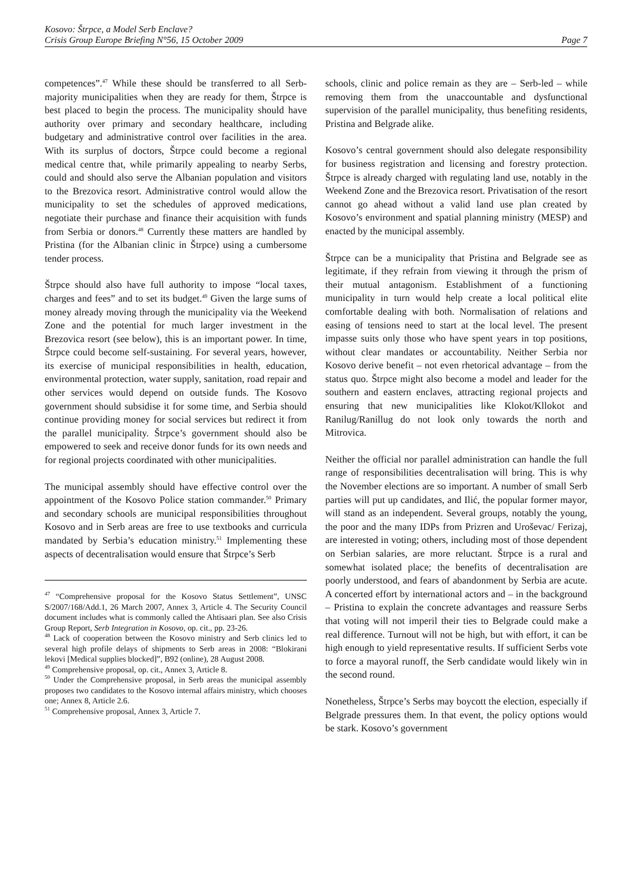Kosovo: Štrpce, a Model Serb Enclave?
Crisis Group Europe Briefing N°56, 15 October 2009 Page 7
competences”.<sup>47</sup> While these should be transferred to all Serb-majority municipalities when they are ready for them, Štrpce is best placed to begin the process. The municipality should have authority over primary and secondary healthcare, including budgetary and administrative control over facilities in the area. With its surplus of doctors, Štrpce could become a regional medical centre that, while primarily appealing to nearby Serbs, could and should also serve the Albanian population and visitors to the Brezovica resort. Administrative control would allow the municipality to set the schedules of approved medications, negotiate their purchase and finance their acquisition with funds from Serbia or donors.<sup>48</sup> Currently these matters are handled by Pristina (for the Albanian clinic in Štrpce) using a cumbersome tender process.
Štrpce should also have full authority to impose “local taxes, charges and fees” and to set its budget.<sup>49</sup> Given the large sums of money already moving through the municipality via the Weekend Zone and the potential for much larger investment in the Brezovica resort (see below), this is an important power. In time, Štrpce could become self-sustaining. For several years, however, its exercise of municipal responsibilities in health, education, environmental protection, water supply, sanitation, road repair and other services would depend on outside funds. The Kosovo government should subsidise it for some time, and Serbia should continue providing money for social services but redirect it from the parallel municipality. Štrpce’s government should also be empowered to seek and receive donor funds for its own needs and for regional projects coordinated with other municipalities.
The municipal assembly should have effective control over the appointment of the Kosovo Police station commander.<sup>50</sup> Primary and secondary schools are municipal responsibilities throughout Kosovo and in Serb areas are free to use textbooks and curricula mandated by Serbia’s education ministry.<sup>51</sup> Implementing these aspects of decentralisation would ensure that Štrpce’s Serb
<sup>47</sup> “Comprehensive proposal for the Kosovo Status Settlement”, UNSC S/2007/168/Add.1, 26 March 2007, Annex 3, Article 4. The Security Council document includes what is commonly called the Ahtisaari plan. See also Crisis Group Report, Serb Integration in Kosovo, op. cit., pp. 23-26.
<sup>48</sup> Lack of cooperation between the Kosovo ministry and Serb clinics led to several high profile delays of shipments to Serb areas in 2008: “Blokirani lekovi [Medical supplies blocked]”, B92 (online), 28 August 2008.
<sup>49</sup> Comprehensive proposal, op. cit., Annex 3, Article 8.
<sup>50</sup> Under the Comprehensive proposal, in Serb areas the municipal assembly proposes two candidates to the Kosovo internal affairs ministry, which chooses one; Annex 8, Article 2.6.
<sup>51</sup> Comprehensive proposal, Annex 3, Article 7.
schools, clinic and police remain as they are – Serb-led – while removing them from the unaccountable and dysfunctional supervision of the parallel municipality, thus benefiting residents, Pristina and Belgrade alike.
Kosovo’s central government should also delegate responsibility for business registration and licensing and forestry protection. Štrpce is already charged with regulating land use, notably in the Weekend Zone and the Brezovica resort. Privatisation of the resort cannot go ahead without a valid land use plan created by Kosovo’s environment and spatial planning ministry (MESP) and enacted by the municipal assembly.
Štrpce can be a municipality that Pristina and Belgrade see as legitimate, if they refrain from viewing it through the prism of their mutual antagonism. Establishment of a functioning municipality in turn would help create a local political elite comfortable dealing with both. Normalisation of relations and easing of tensions need to start at the local level. The present impasse suits only those who have spent years in top positions, without clear mandates or accountability. Neither Serbia nor Kosovo derive benefit – not even rhetorical advantage – from the status quo. Štrpce might also become a model and leader for the southern and eastern enclaves, attracting regional projects and ensuring that new municipalities like Klokot/Kllokot and Ranilug/Ranillug do not look only towards the north and Mitrovica.
Neither the official nor parallel administration can handle the full range of responsibilities decentralisation will bring. This is why the November elections are so important. A number of small Serb parties will put up candidates, and Ilić, the popular former mayor, will stand as an independent. Several groups, notably the young, the poor and the many IDPs from Prizren and Uroševac/ Ferizaj, are interested in voting; others, including most of those dependent on Serbian salaries, are more reluctant. Štrpce is a rural and somewhat isolated place; the benefits of decentralisation are poorly understood, and fears of abandonment by Serbia are acute. A concerted effort by international actors and – in the background – Pristina to explain the concrete advantages and reassure Serbs that voting will not imperil their ties to Belgrade could make a real difference. Turnout will not be high, but with effort, it can be high enough to yield representative results. If sufficient Serbs vote to force a mayoral runoff, the Serb candidate would likely win in the second round.
Nonetheless, Štrpce’s Serbs may boycott the election, especially if Belgrade pressures them. In that event, the policy options would be stark. Kosovo’s government